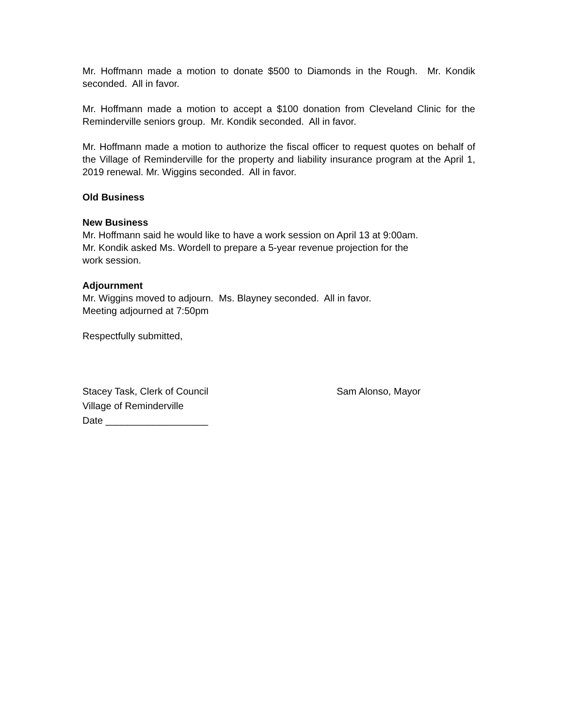Mr. Hoffmann made a motion to donate $500 to Diamonds in the Rough. Mr. Kondik seconded. All in favor.
Mr. Hoffmann made a motion to accept a $100 donation from Cleveland Clinic for the Reminderville seniors group. Mr. Kondik seconded. All in favor.
Mr. Hoffmann made a motion to authorize the fiscal officer to request quotes on behalf of the Village of Reminderville for the property and liability insurance program at the April 1, 2019 renewal. Mr. Wiggins seconded. All in favor.
Old Business
New Business
Mr. Hoffmann said he would like to have a work session on April 13 at 9:00am.
Mr. Kondik asked Ms. Wordell to prepare a 5-year revenue projection for the
work session.
Adjournment
Mr. Wiggins moved to adjourn. Ms. Blayney seconded. All in favor.
Meeting adjourned at 7:50pm
Respectfully submitted,
Stacey Task, Clerk of Council
Village of Reminderville
Date ___________________
Sam Alonso, Mayor